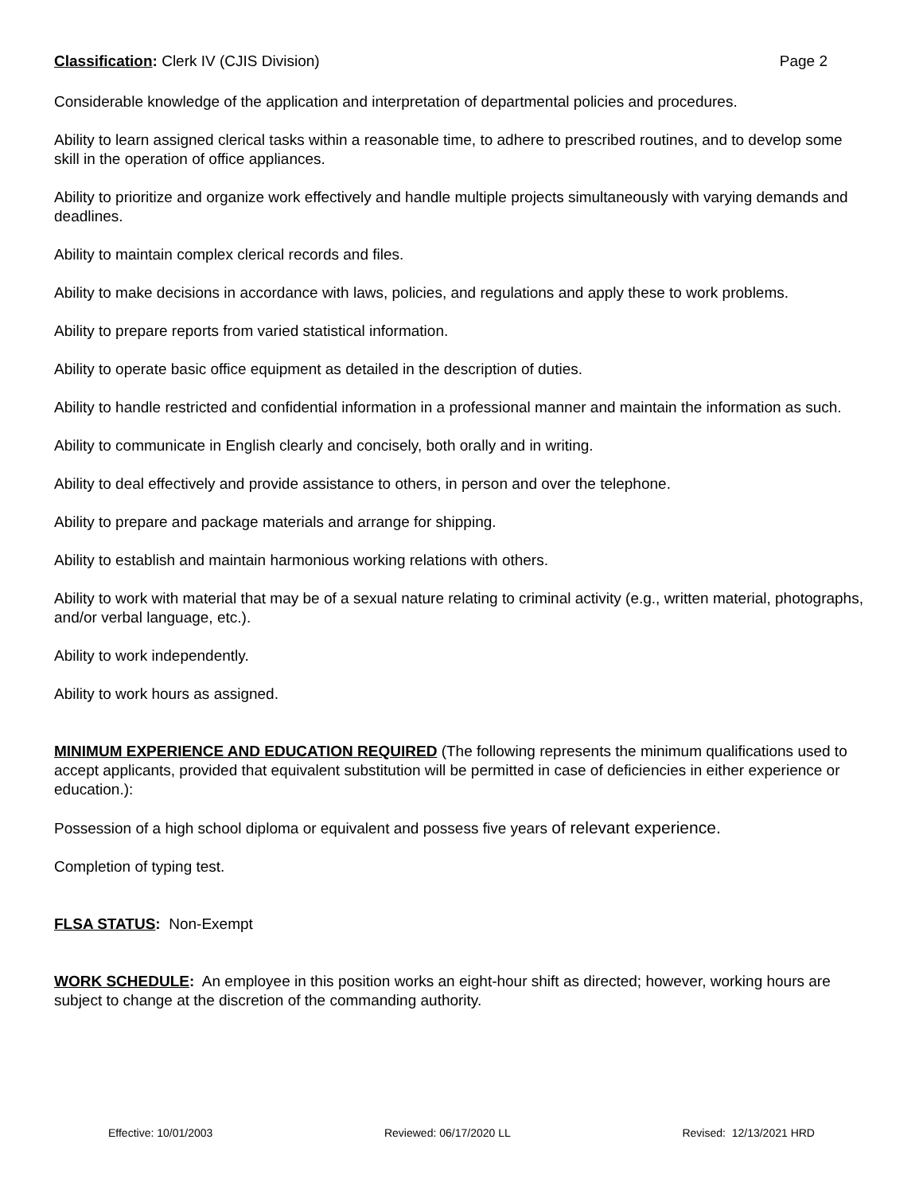Classification: Clerk IV (CJIS Division) Page 2
Considerable knowledge of the application and interpretation of departmental policies and procedures.
Ability to learn assigned clerical tasks within a reasonable time, to adhere to prescribed routines, and to develop some skill in the operation of office appliances.
Ability to prioritize and organize work effectively and handle multiple projects simultaneously with varying demands and deadlines.
Ability to maintain complex clerical records and files.
Ability to make decisions in accordance with laws, policies, and regulations and apply these to work problems.
Ability to prepare reports from varied statistical information.
Ability to operate basic office equipment as detailed in the description of duties.
Ability to handle restricted and confidential information in a professional manner and maintain the information as such.
Ability to communicate in English clearly and concisely, both orally and in writing.
Ability to deal effectively and provide assistance to others, in person and over the telephone.
Ability to prepare and package materials and arrange for shipping.
Ability to establish and maintain harmonious working relations with others.
Ability to work with material that may be of a sexual nature relating to criminal activity (e.g., written material, photographs, and/or verbal language, etc.).
Ability to work independently.
Ability to work hours as assigned.
MINIMUM EXPERIENCE AND EDUCATION REQUIRED (The following represents the minimum qualifications used to accept applicants, provided that equivalent substitution will be permitted in case of deficiencies in either experience or education.):
Possession of a high school diploma or equivalent and possess five years of relevant experience.
Completion of typing test.
FLSA STATUS: Non-Exempt
WORK SCHEDULE: An employee in this position works an eight-hour shift as directed; however, working hours are subject to change at the discretion of the commanding authority.
Effective: 10/01/2003 Reviewed: 06/17/2020 LL Revised: 12/13/2021 HRD